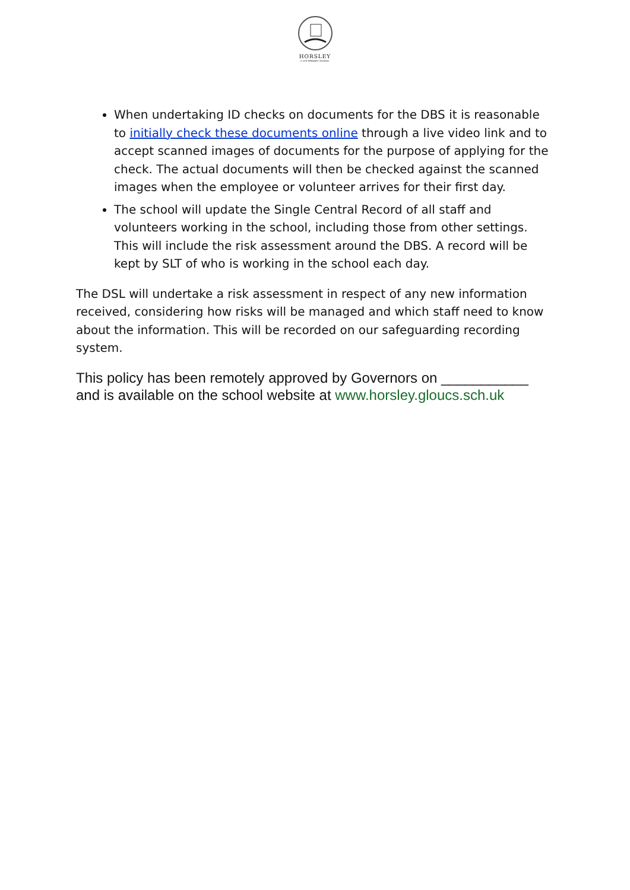HORSLEY
C of E PRIMARY SCHOOL
When undertaking ID checks on documents for the DBS it is reasonable to initially check these documents online through a live video link and to accept scanned images of documents for the purpose of applying for the check. The actual documents will then be checked against the scanned images when the employee or volunteer arrives for their first day.
The school will update the Single Central Record of all staff and volunteers working in the school, including those from other settings. This will include the risk assessment around the DBS. A record will be kept by SLT of who is working in the school each day.
The DSL will undertake a risk assessment in respect of any new information received, considering how risks will be managed and which staff need to know about the information. This will be recorded on our safeguarding recording system.
This policy has been remotely approved by Governors on ___________ and is available on the school website at www.horsley.gloucs.sch.uk